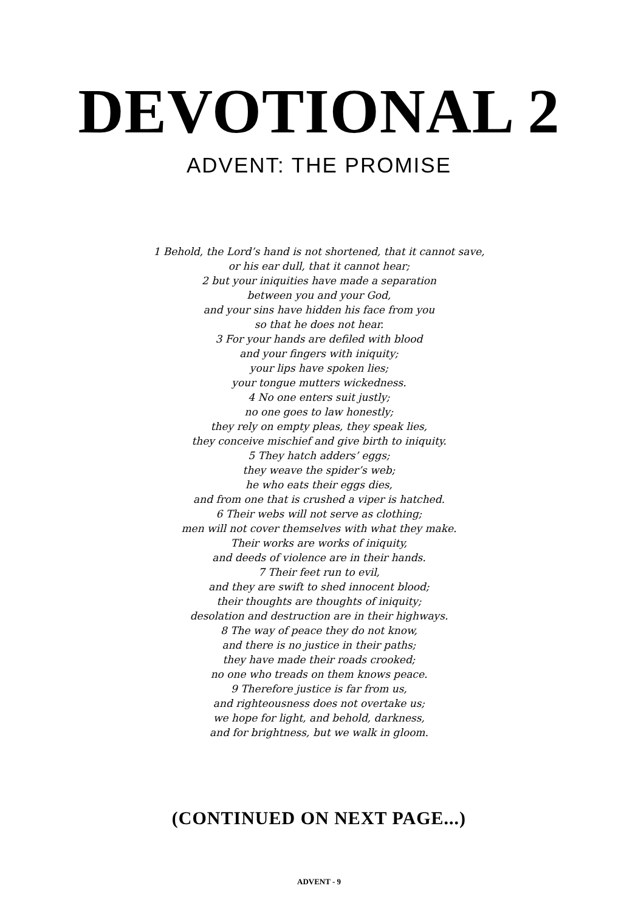DEVOTIONAL 2
ADVENT: THE PROMISE
1 Behold, the Lord’s hand is not shortened, that it cannot save,
or his ear dull, that it cannot hear;
2 but your iniquities have made a separation
between you and your God,
and your sins have hidden his face from you
so that he does not hear.
3 For your hands are defiled with blood
and your fingers with iniquity;
your lips have spoken lies;
your tongue mutters wickedness.
4 No one enters suit justly;
no one goes to law honestly;
they rely on empty pleas, they speak lies,
they conceive mischief and give birth to iniquity.
5 They hatch adders’ eggs;
they weave the spider’s web;
he who eats their eggs dies,
and from one that is crushed a viper is hatched.
6 Their webs will not serve as clothing;
men will not cover themselves with what they make.
Their works are works of iniquity,
and deeds of violence are in their hands.
7 Their feet run to evil,
and they are swift to shed innocent blood;
their thoughts are thoughts of iniquity;
desolation and destruction are in their highways.
8 The way of peace they do not know,
and there is no justice in their paths;
they have made their roads crooked;
no one who treads on them knows peace.
9 Therefore justice is far from us,
and righteousness does not overtake us;
we hope for light, and behold, darkness,
and for brightness, but we walk in gloom.
(CONTINUED ON NEXT PAGE...)
ADVENT - 9